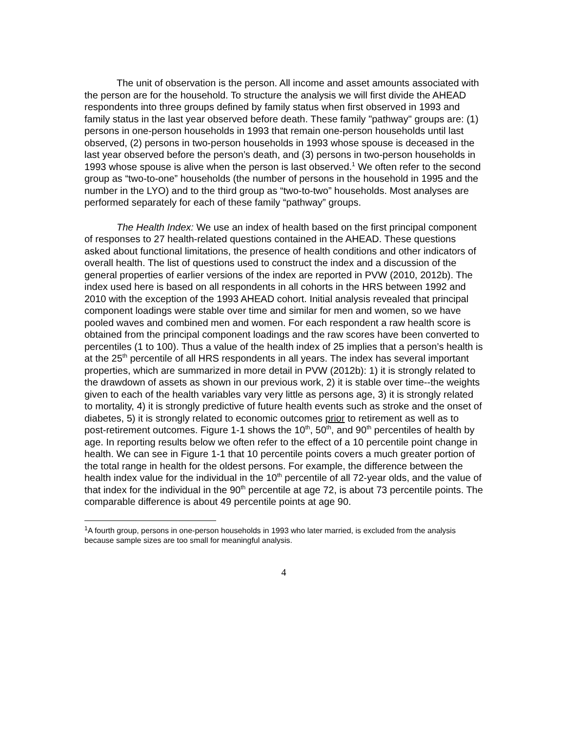The unit of observation is the person. All income and asset amounts associated with the person are for the household. To structure the analysis we will first divide the AHEAD respondents into three groups defined by family status when first observed in 1993 and family status in the last year observed before death. These family "pathway" groups are: (1) persons in one-person households in 1993 that remain one-person households until last observed, (2) persons in two-person households in 1993 whose spouse is deceased in the last year observed before the person’s death, and (3) persons in two-person households in 1993 whose spouse is alive when the person is last observed.<sup>1</sup> We often refer to the second group as “two-to-one” households (the number of persons in the household in 1995 and the number in the LYO) and to the third group as “two-to-two” households. Most analyses are performed separately for each of these family “pathway” groups.
The Health Index: We use an index of health based on the first principal component of responses to 27 health-related questions contained in the AHEAD. These questions asked about functional limitations, the presence of health conditions and other indicators of overall health. The list of questions used to construct the index and a discussion of the general properties of earlier versions of the index are reported in PVW (2010, 2012b). The index used here is based on all respondents in all cohorts in the HRS between 1992 and 2010 with the exception of the 1993 AHEAD cohort. Initial analysis revealed that principal component loadings were stable over time and similar for men and women, so we have pooled waves and combined men and women. For each respondent a raw health score is obtained from the principal component loadings and the raw scores have been converted to percentiles (1 to 100). Thus a value of the health index of 25 implies that a person’s health is at the 25<sup>th</sup> percentile of all HRS respondents in all years. The index has several important properties, which are summarized in more detail in PVW (2012b): 1) it is strongly related to the drawdown of assets as shown in our previous work, 2) it is stable over time--the weights given to each of the health variables vary very little as persons age, 3) it is strongly related to mortality, 4) it is strongly predictive of future health events such as stroke and the onset of diabetes, 5) it is strongly related to economic outcomes prior to retirement as well as to post-retirement outcomes. Figure 1-1 shows the 10<sup>th</sup>, 50<sup>th</sup>, and 90<sup>th</sup> percentiles of health by age. In reporting results below we often refer to the effect of a 10 percentile point change in health. We can see in Figure 1-1 that 10 percentile points covers a much greater portion of the total range in health for the oldest persons. For example, the difference between the health index value for the individual in the 10<sup>th</sup> percentile of all 72-year olds, and the value of that index for the individual in the 90<sup>th</sup> percentile at age 72, is about 73 percentile points. The comparable difference is about 49 percentile points at age 90.
<sup>1</sup> A fourth group, persons in one-person households in 1993 who later married, is excluded from the analysis because sample sizes are too small for meaningful analysis.
4